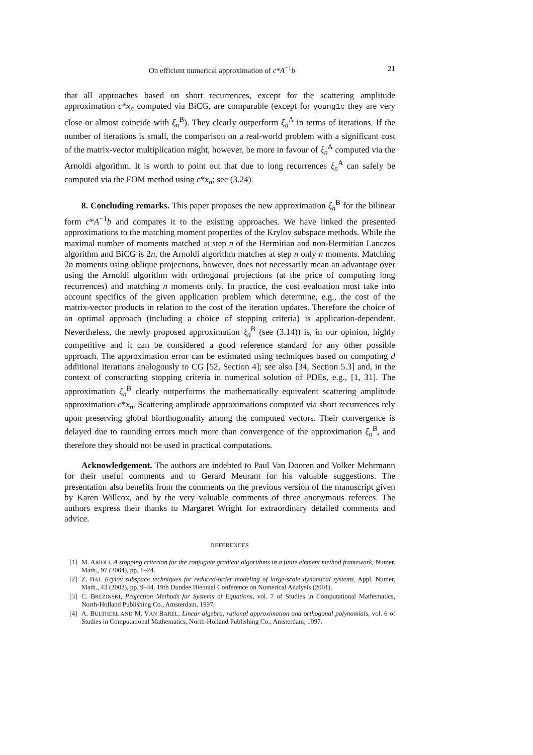On efficient numerical approximation of c*A<sup>−1</sup>b 21
that all approaches based on short recurrences, except for the scattering amplitude approximation c*x<sub>n</sub> computed via BiCG, are comparable (except for young1c they are very close or almost coincide with ξ<sub>n</sub><sup>B</sup>). They clearly outperform ξ<sub>n</sub><sup>A</sup> in terms of iterations. If the number of iterations is small, the comparison on a real-world problem with a significant cost of the matrix-vector multiplication might, however, be more in favour of ξ<sub>n</sub><sup>A</sup> computed via the Arnoldi algorithm. It is worth to point out that due to long recurrences ξ<sub>n</sub><sup>A</sup> can safely be computed via the FOM method using c*x<sub>n</sub>; see (3.24).
8. Concluding remarks. This paper proposes the new approximation ξ<sub>n</sub><sup>B</sup> for the bilinear form c*A<sup>−1</sup>b and compares it to the existing approaches. We have linked the presented approximations to the matching moment properties of the Krylov subspace methods. While the maximal number of moments matched at step n of the Hermitian and non-Hermitian Lanczos algorithm and BiCG is 2n, the Arnoldi algorithm matches at step n only n moments. Matching 2n moments using oblique projections, however, does not necessarily mean an advantage over using the Arnoldi algorithm with orthogonal projections (at the price of computing long recurrences) and matching n moments only. In practice, the cost evaluation must take into account specifics of the given application problem which determine, e.g., the cost of the matrix-vector products in relation to the cost of the iteration updates. Therefore the choice of an optimal approach (including a choice of stopping criteria) is application-dependent. Nevertheless, the newly proposed approximation ξ<sub>n</sub><sup>B</sup> (see (3.14)) is, in our opinion, highly competitive and it can be considered a good reference standard for any other possible approach. The approximation error can be estimated using techniques based on computing d additional iterations analogously to CG [52, Section 4]; see also [34, Section 5.3] and, in the context of constructing stopping criteria in numerical solution of PDEs, e.g., [1, 31]. The approximation ξ<sub>n</sub><sup>B</sup> clearly outperforms the mathematically equivalent scattering amplitude approximation c*x<sub>n</sub>. Scattering amplitude approximations computed via short recurrences rely upon preserving global biorthogonality among the computed vectors. Their convergence is delayed due to rounding errors much more than convergence of the approximation ξ<sub>n</sub><sup>B</sup>, and therefore they should not be used in practical computations.
Acknowledgement. The authors are indebted to Paul Van Dooren and Volker Mehrmann for their useful comments and to Gerard Meurant for his valuable suggestions. The presentation also benefits from the comments on the previous version of the manuscript given by Karen Willcox, and by the very valuable comments of three anonymous referees. The authors express their thanks to Margaret Wright for extraordinary detailed comments and advice.
REFERENCES
[1] M. ARIOLI, A stopping criterion for the conjugate gradient algorithms in a finite element method framework, Numer. Math., 97 (2004), pp. 1–24.
[2] Z. BAI, Krylov subspace techniques for reduced-order modeling of large-scale dynamical systems, Appl. Numer. Math., 43 (2002), pp. 9–44. 19th Dundee Biennial Conference on Numerical Analysis (2001).
[3] C. BREZINSKI, Projection Methods for Systems of Equations, vol. 7 of Studies in Computational Mathematics, North-Holland Publishing Co., Amsterdam, 1997.
[4] A. BULTHEEL AND M. VAN BAREL, Linear algebra, rational approximation and orthogonal polynomials, vol. 6 of Studies in Computational Mathematics, North-Holland Publishing Co., Amsterdam, 1997.